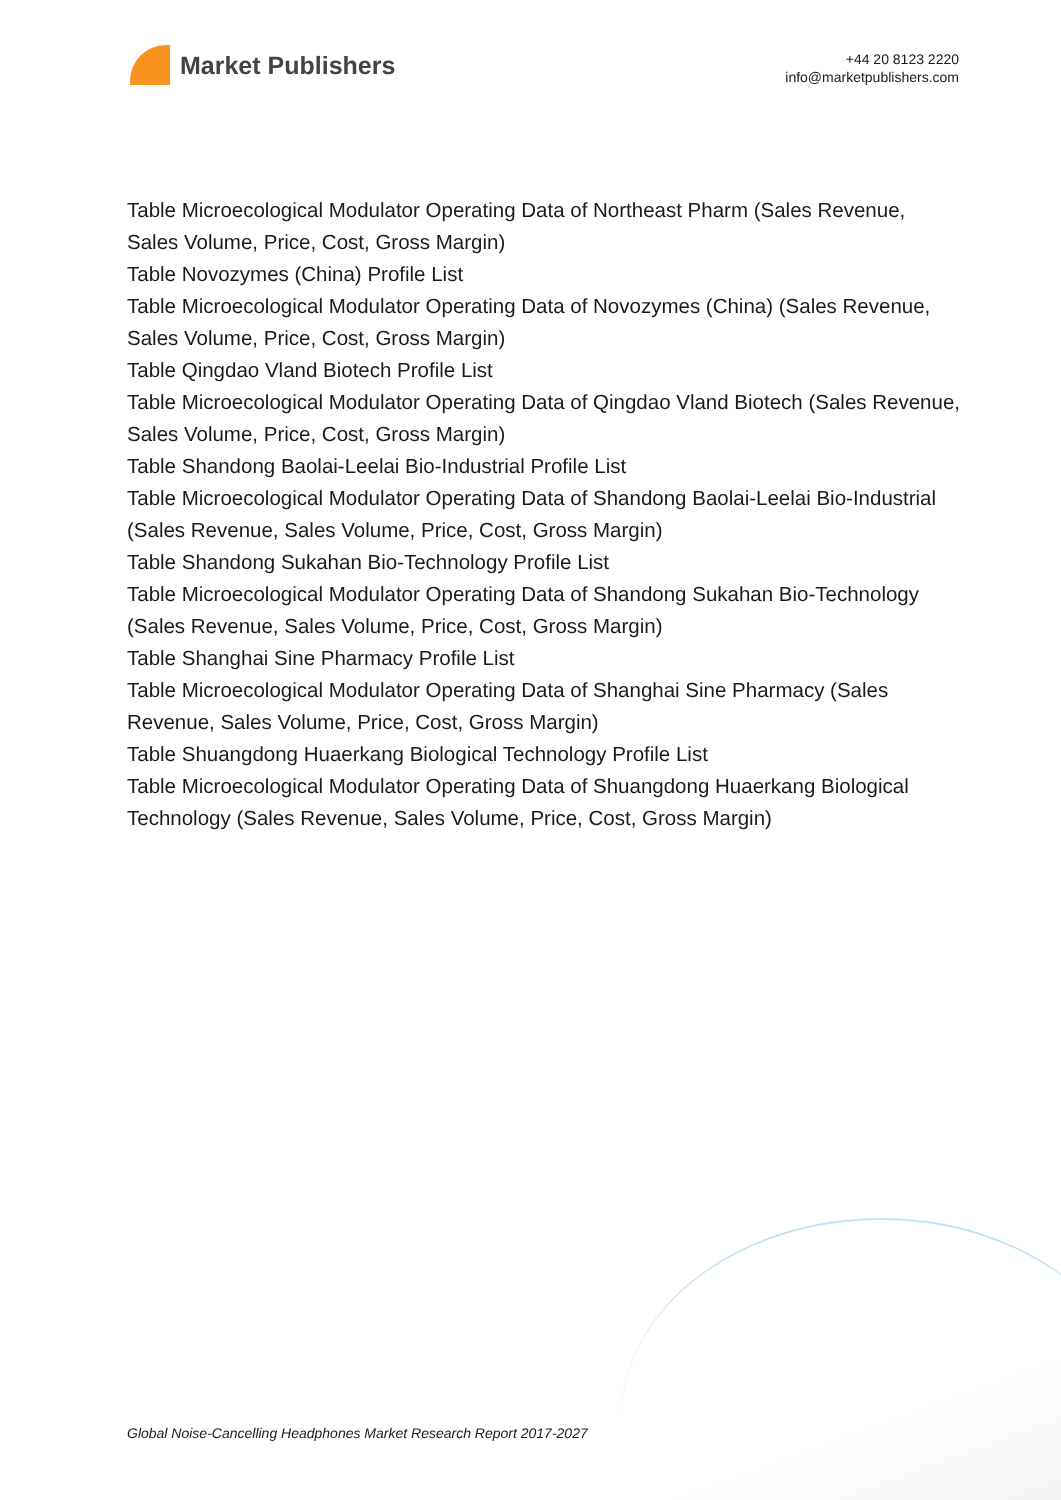Market Publishers
+44 20 8123 2220
info@marketpublishers.com
Table Microecological Modulator Operating Data of Northeast Pharm (Sales Revenue, Sales Volume, Price, Cost, Gross Margin)
Table Novozymes (China) Profile List
Table Microecological Modulator Operating Data of Novozymes (China) (Sales Revenue, Sales Volume, Price, Cost, Gross Margin)
Table Qingdao Vland Biotech Profile List
Table Microecological Modulator Operating Data of Qingdao Vland Biotech (Sales Revenue, Sales Volume, Price, Cost, Gross Margin)
Table Shandong Baolai-Leelai Bio-Industrial Profile List
Table Microecological Modulator Operating Data of Shandong Baolai-Leelai Bio-Industrial (Sales Revenue, Sales Volume, Price, Cost, Gross Margin)
Table Shandong Sukahan Bio-Technology Profile List
Table Microecological Modulator Operating Data of Shandong Sukahan Bio-Technology (Sales Revenue, Sales Volume, Price, Cost, Gross Margin)
Table Shanghai Sine Pharmacy Profile List
Table Microecological Modulator Operating Data of Shanghai Sine Pharmacy (Sales Revenue, Sales Volume, Price, Cost, Gross Margin)
Table Shuangdong Huaerkang Biological Technology Profile List
Table Microecological Modulator Operating Data of Shuangdong Huaerkang Biological Technology (Sales Revenue, Sales Volume, Price, Cost, Gross Margin)
Global Noise-Cancelling Headphones Market Research Report 2017-2027